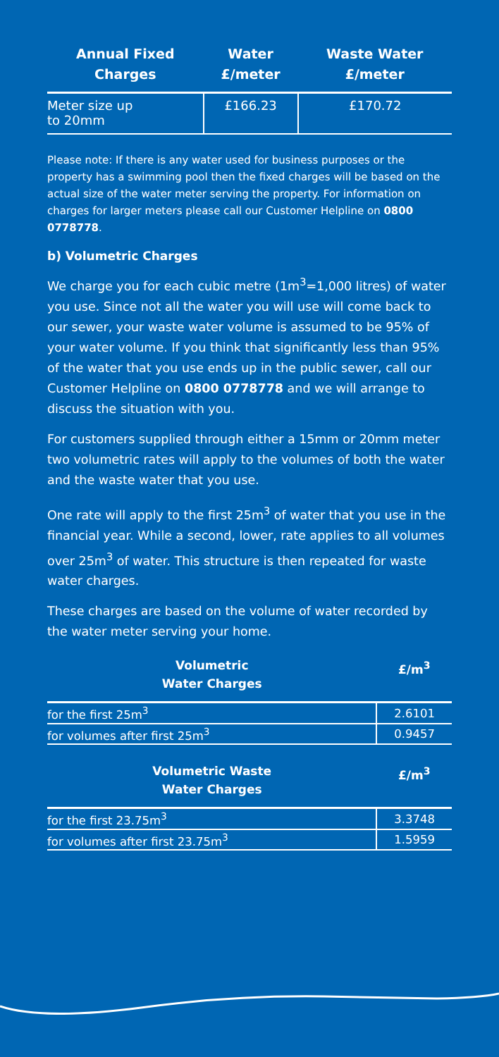| Annual Fixed Charges | Water £/meter | Waste Water £/meter |
| --- | --- | --- |
| Meter size up to 20mm | £166.23 | £170.72 |
Please note: If there is any water used for business purposes or the property has a swimming pool then the fixed charges will be based on the actual size of the water meter serving the property. For information on charges for larger meters please call our Customer Helpline on 0800 0778778.
b) Volumetric Charges
We charge you for each cubic metre (1m<sup>3</sup>=1,000 litres) of water you use. Since not all the water you will use will come back to our sewer, your waste water volume is assumed to be 95% of your water volume. If you think that significantly less than 95% of the water that you use ends up in the public sewer, call our Customer Helpline on 0800 0778778 and we will arrange to discuss the situation with you.
For customers supplied through either a 15mm or 20mm meter two volumetric rates will apply to the volumes of both the water and the waste water that you use.
One rate will apply to the first 25m<sup>3</sup> of water that you use in the financial year. While a second, lower, rate applies to all volumes over 25m<sup>3</sup> of water. This structure is then repeated for waste water charges.
These charges are based on the volume of water recorded by the water meter serving your home.
| Volumetric Water Charges | £/m<sup>3</sup> |
| --- | --- |
| for the first 25m<sup>3</sup> | 2.6101 |
| for volumes after first 25m<sup>3</sup> | 0.9457 |
| Volumetric Waste Water Charges | £/m<sup>3</sup> |
| for the first 23.75m<sup>3</sup> | 3.3748 |
| for volumes after first 23.75m<sup>3</sup> | 1.5959 |